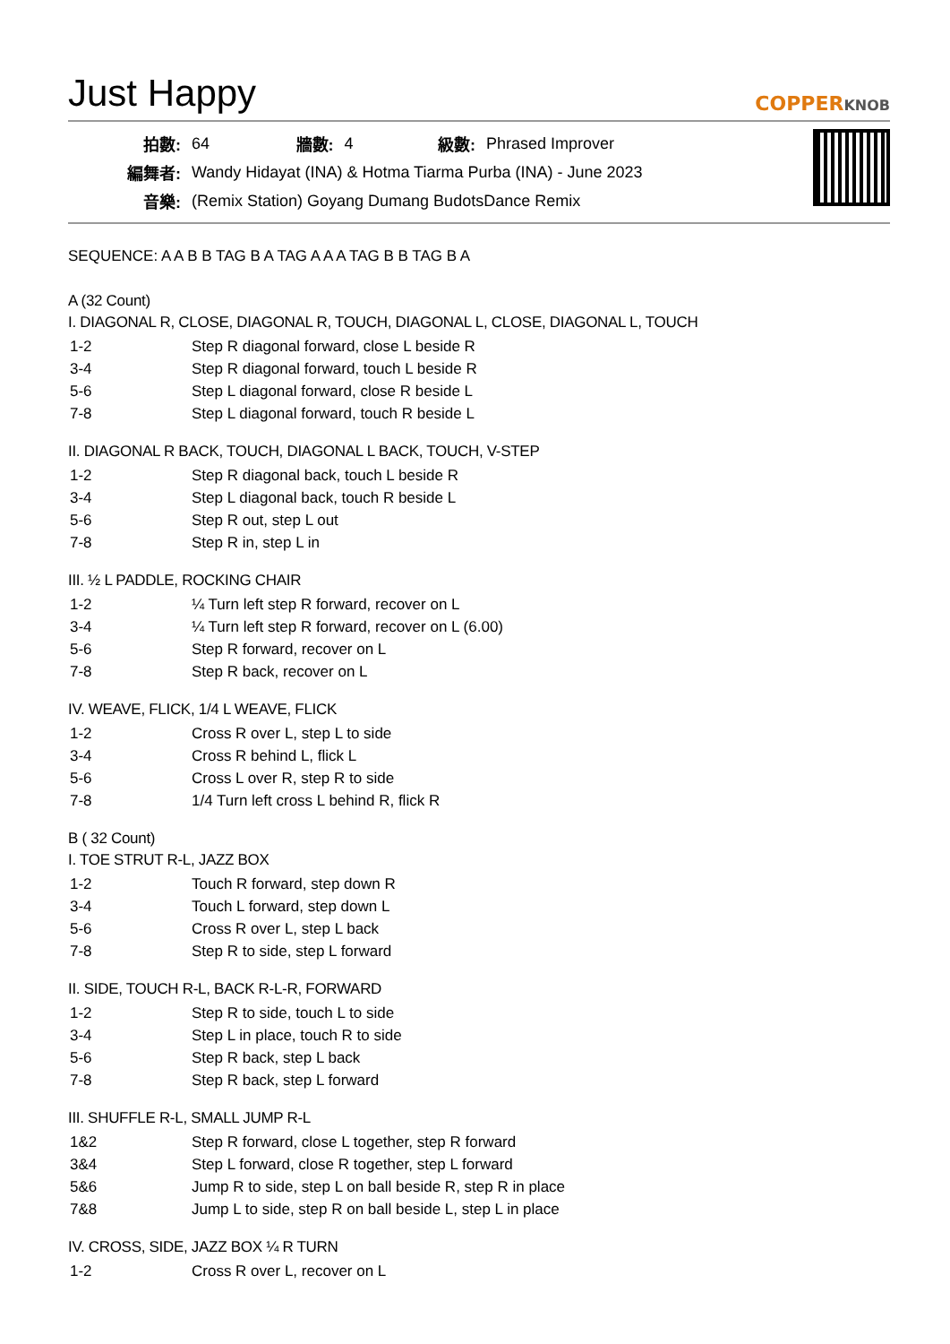Just Happy
COPPERKNOB
| 拍數: | 64 | 牆數: | 4 | 級數: | Phrased Improver |
| 編舞者: | Wandy Hidayat (INA) & Hotma Tiarma Purba (INA) - June 2023 | | | | |
| 音樂: | (Remix Station) Goyang Dumang BudotsDance Remix | | | | |
SEQUENCE: A A B B TAG B A TAG A A A TAG B B TAG B A
A (32 Count)
I. DIAGONAL R, CLOSE, DIAGONAL R, TOUCH, DIAGONAL L, CLOSE, DIAGONAL L, TOUCH
| 1-2 | Step R diagonal forward, close L beside R |
| 3-4 | Step R diagonal forward, touch L beside R |
| 5-6 | Step L diagonal forward, close R beside L |
| 7-8 | Step L diagonal forward, touch R beside L |
II. DIAGONAL R BACK, TOUCH, DIAGONAL L BACK, TOUCH, V-STEP
| 1-2 | Step R diagonal back, touch L beside R |
| 3-4 | Step L diagonal back, touch R beside L |
| 5-6 | Step R out, step L out |
| 7-8 | Step R in, step L in |
III. ½ L PADDLE, ROCKING CHAIR
| 1-2 | ¼ Turn left step R forward, recover on L |
| 3-4 | ¼ Turn left step R forward, recover on L (6.00) |
| 5-6 | Step R forward, recover on L |
| 7-8 | Step R back, recover on L |
IV. WEAVE, FLICK, 1/4 L WEAVE, FLICK
| 1-2 | Cross R over L, step L to side |
| 3-4 | Cross R behind L, flick L |
| 5-6 | Cross L over R, step R to side |
| 7-8 | 1/4 Turn left cross L behind R, flick R |
B ( 32 Count)
I. TOE STRUT R-L, JAZZ BOX
| 1-2 | Touch R forward, step down R |
| 3-4 | Touch L forward, step down L |
| 5-6 | Cross R over L, step L back |
| 7-8 | Step R to side, step L forward |
II. SIDE, TOUCH R-L, BACK R-L-R, FORWARD
| 1-2 | Step R to side, touch L to side |
| 3-4 | Step L in place, touch R to side |
| 5-6 | Step R back, step L back |
| 7-8 | Step R back, step L forward |
III. SHUFFLE R-L, SMALL JUMP R-L
| 1&2 | Step R forward, close L together, step R forward |
| 3&4 | Step L forward, close R together, step L forward |
| 5&6 | Jump R to side, step L on ball beside R, step R in place |
| 7&8 | Jump L to side, step R on ball beside L, step L in place |
IV. CROSS, SIDE, JAZZ BOX ¼ R TURN
| 1-2 | Cross R over L, recover on L |